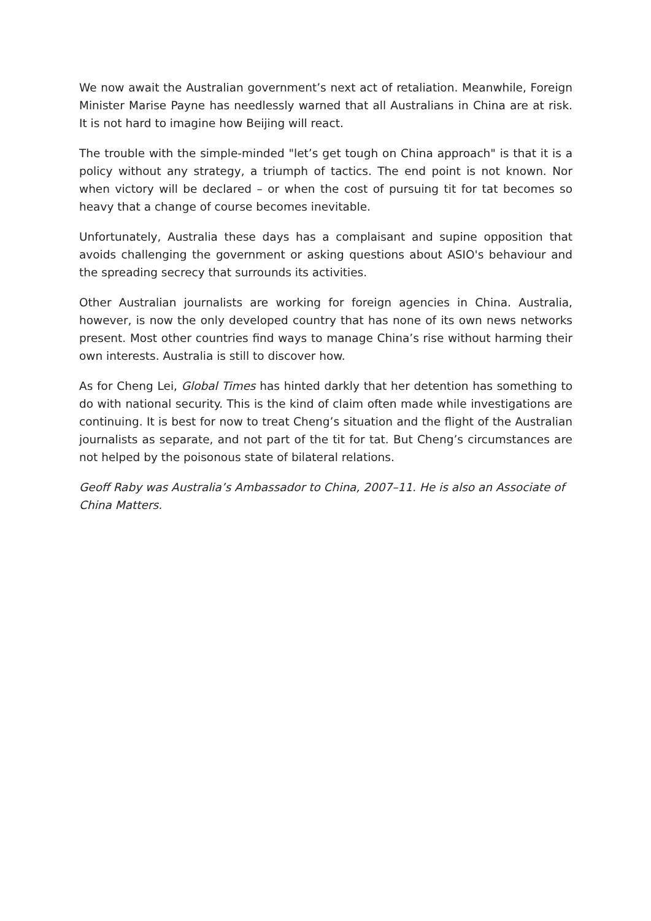We now await the Australian government’s next act of retaliation. Meanwhile, Foreign Minister Marise Payne has needlessly warned that all Australians in China are at risk. It is not hard to imagine how Beijing will react.
The trouble with the simple-minded "let’s get tough on China approach" is that it is a policy without any strategy, a triumph of tactics. The end point is not known. Nor when victory will be declared – or when the cost of pursuing tit for tat becomes so heavy that a change of course becomes inevitable.
Unfortunately, Australia these days has a complaisant and supine opposition that avoids challenging the government or asking questions about ASIO's behaviour and the spreading secrecy that surrounds its activities.
Other Australian journalists are working for foreign agencies in China. Australia, however, is now the only developed country that has none of its own news networks present. Most other countries find ways to manage China’s rise without harming their own interests. Australia is still to discover how.
As for Cheng Lei, Global Times has hinted darkly that her detention has something to do with national security. This is the kind of claim often made while investigations are continuing. It is best for now to treat Cheng’s situation and the flight of the Australian journalists as separate, and not part of the tit for tat. But Cheng’s circumstances are not helped by the poisonous state of bilateral relations.
Geoff Raby was Australia’s Ambassador to China, 2007–11. He is also an Associate of China Matters.